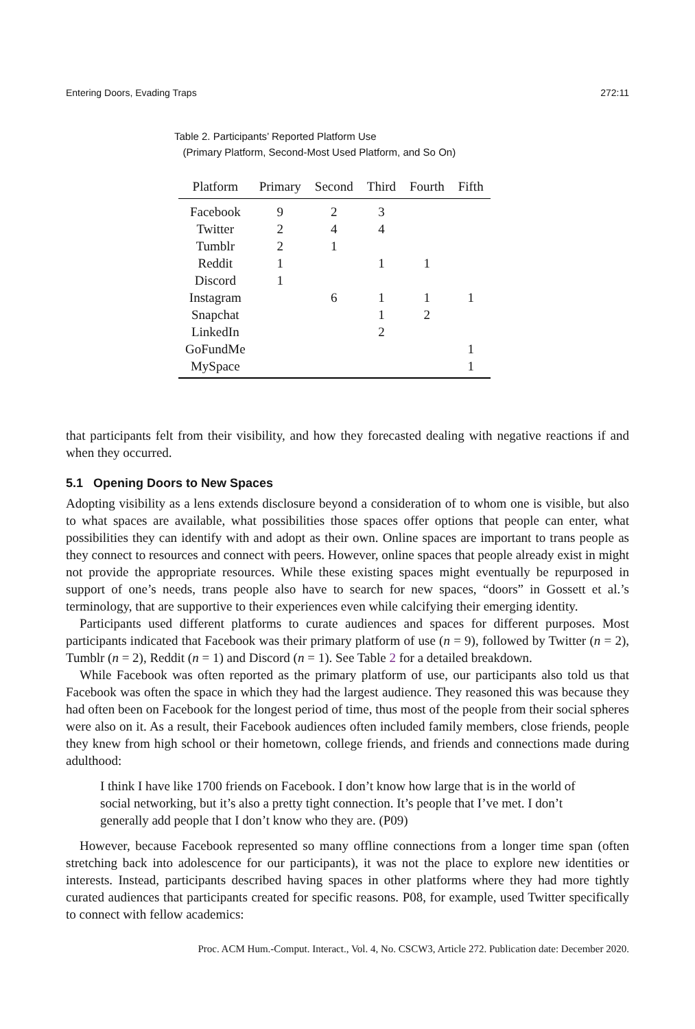Entering Doors, Evading Traps 272:11
Table 2. Participants’ Reported Platform Use
(Primary Platform, Second-Most Used Platform, and So On)
| Platform | Primary | Second | Third | Fourth | Fifth |
| --- | --- | --- | --- | --- | --- |
| Facebook | 9 | 2 | 3 | | |
| Twitter | 2 | 4 | 4 | | |
| Tumblr | 2 | 1 | | | |
| Reddit | 1 | | 1 | 1 | |
| Discord | 1 | | | | |
| Instagram | | 6 | 1 | 1 | 1 |
| Snapchat | | | 1 | 2 | |
| LinkedIn | | | 2 | | |
| GoFundMe | | | | | 1 |
| MySpace | | | | | 1 |
that participants felt from their visibility, and how they forecasted dealing with negative reactions if and when they occurred.
5.1 Opening Doors to New Spaces
Adopting visibility as a lens extends disclosure beyond a consideration of to whom one is visible, but also to what spaces are available, what possibilities those spaces offer options that people can enter, what possibilities they can identify with and adopt as their own. Online spaces are important to trans people as they connect to resources and connect with peers. However, online spaces that people already exist in might not provide the appropriate resources. While these existing spaces might eventually be repurposed in support of one’s needs, trans people also have to search for new spaces, “doors” in Gossett et al.’s terminology, that are supportive to their experiences even while calcifying their emerging identity.
Participants used different platforms to curate audiences and spaces for different purposes. Most participants indicated that Facebook was their primary platform of use (n = 9), followed by Twitter (n = 2), Tumblr (n = 2), Reddit (n = 1) and Discord (n = 1). See Table 2 for a detailed breakdown.
While Facebook was often reported as the primary platform of use, our participants also told us that Facebook was often the space in which they had the largest audience. They reasoned this was because they had often been on Facebook for the longest period of time, thus most of the people from their social spheres were also on it. As a result, their Facebook audiences often included family members, close friends, people they knew from high school or their hometown, college friends, and friends and connections made during adulthood:
I think I have like 1700 friends on Facebook. I don’t know how large that is in the world of social networking, but it’s also a pretty tight connection. It’s people that I’ve met. I don’t generally add people that I don’t know who they are. (P09)
However, because Facebook represented so many offline connections from a longer time span (often stretching back into adolescence for our participants), it was not the place to explore new identities or interests. Instead, participants described having spaces in other platforms where they had more tightly curated audiences that participants created for specific reasons. P08, for example, used Twitter specifically to connect with fellow academics:
Proc. ACM Hum.-Comput. Interact., Vol. 4, No. CSCW3, Article 272. Publication date: December 2020.